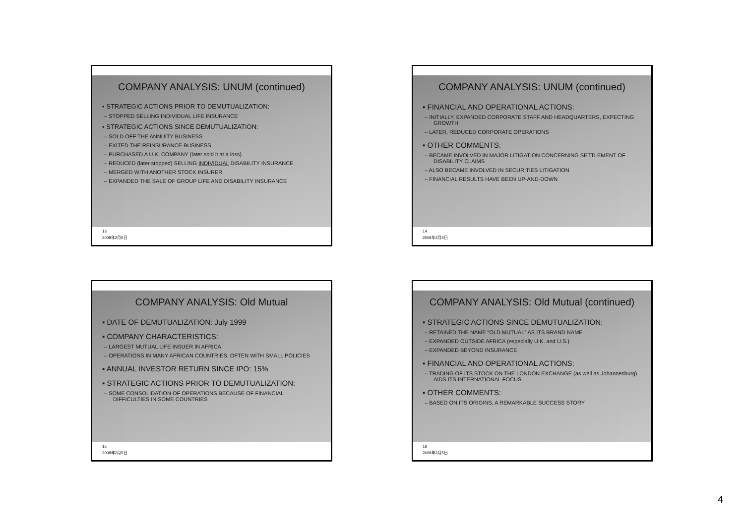COMPANY ANALYSIS: UNUM (continued)
▪ STRATEGIC ACTIONS PRIOR TO DEMUTUALIZATION:
– STOPPED SELLING INDIVIDUAL LIFE INSURANCE
▪ STRATEGIC ACTIONS SINCE DEMUTUALIZATION:
– SOLD OFF THE ANNUITY BUSINESS
– EXITED THE REINSURANCE BUSINESS
– PURCHASED A U.K. COMPANY (later sold it at a loss)
– REDUCED (later stopped) SELLING INDIVIDUAL DISABILITY INSURANCE
– MERGED WITH ANOTHER STOCK INSURER
– EXPANDED THE SALE OF GROUP LIFE AND DISABILITY INSURANCE
13
2008年2月5日
COMPANY ANALYSIS: UNUM (continued)
▪ FINANCIAL AND OPERATIONAL ACTIONS:
– INITIALLY, EXPANDED CORPORATE STAFF AND HEADQUARTERS, EXPECTING GROWTH
– LATER, REDUCED CORPORATE OPERATIONS
▪ OTHER COMMENTS:
– BECAME INVOLVED IN MAJOR LITIGATION CONCERNING SETTLEMENT OF DISABILITY CLAIMS
– ALSO BECAME INVOLVED IN SECURITIES LITIGATION
– FINANCIAL RESULTS HAVE BEEN UP-AND-DOWN
14
2008年2月5日
COMPANY ANALYSIS: Old Mutual
▪ DATE OF DEMUTUALIZATION: July 1999
▪ COMPANY CHARACTERISTICS:
– LARGEST MUTUAL LIFE INSUER IN AFRICA
– OPERATIONS IN MANY AFRICAN COUNTRIES, OFTEN WITH SMALL POLICIES
▪ ANNUAL INVESTOR RETURN SINCE IPO: 15%
▪ STRATEGIC ACTIONS PRIOR TO DEMUTUALIZATION:
– SOME CONSOLIDATION OF OPERATIONS BECAUSE OF FINANCIAL DIFFICULTIES IN SOME COUNTRIES
15
2008年2月5日
COMPANY ANALYSIS: Old Mutual (continued)
▪ STRATEGIC ACTIONS SINCE DEMUTUALIZATION:
– RETAINED THE NAME “OLD MUTUAL” AS ITS BRAND NAME
– EXPANDED OUTSIDE AFRICA (especially U.K. and U.S.)
– EXPANDED BEYOND INSURANCE
▪ FINANCIAL AND OPERATIONAL ACTIONS:
– TRADING OF ITS STOCK ON THE LONDON EXCHANGE (as well as Johannesburg) AIDS ITS INTERNATIONAL FOCUS
▪ OTHER COMMENTS:
– BASED ON ITS ORIGINS, A REMARKABLE SUCCESS STORY
16
2008年2月5日
4